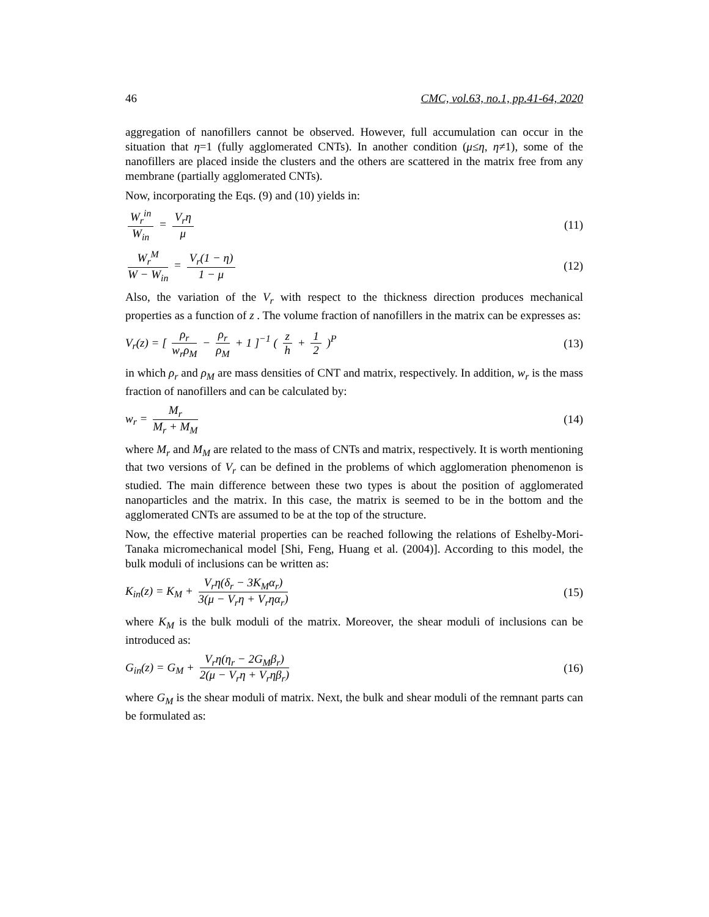46 CMC, vol.63, no.1, pp.41-64, 2020
aggregation of nanofillers cannot be observed. However, full accumulation can occur in the situation that η=1 (fully agglomerated CNTs). In another condition (μ≤η, η≠1), some of the nanofillers are placed inside the clusters and the others are scattered in the matrix free from any membrane (partially agglomerated CNTs).
Now, incorporating the Eqs. (9) and (10) yields in:
W<sub>r</sub><sup>in</sup> W<sub>in</sub> = V<sub>r</sub>η μ (11)
W<sub>r</sub><sup>M</sup> W − W<sub>in</sub> = V<sub>r</sub>(1 − η) 1 − μ (12)
Also, the variation of the V<sub>r</sub> with respect to the thickness direction produces mechanical properties as a function of z . The volume fraction of nanofillers in the matrix can be expresses as:
V<sub>r</sub>(z) = [ ρ<sub>r</sub> w<sub>r</sub>ρ<sub>M</sub> − ρ<sub>r</sub> ρ<sub>M</sub> + 1 ]<sup>−1</sup> ( z h + 1 2 )<sup>P</sup> (13)
in which ρ<sub>r</sub> and ρ<sub>M</sub> are mass densities of CNT and matrix, respectively. In addition, w<sub>r</sub> is the mass fraction of nanofillers and can be calculated by:
w<sub>r</sub> = M<sub>r</sub> M<sub>r</sub> + M<sub>M</sub> (14)
where M<sub>r</sub> and M<sub>M</sub> are related to the mass of CNTs and matrix, respectively. It is worth mentioning that two versions of V<sub>r</sub> can be defined in the problems of which agglomeration phenomenon is studied. The main difference between these two types is about the position of agglomerated nanoparticles and the matrix. In this case, the matrix is seemed to be in the bottom and the agglomerated CNTs are assumed to be at the top of the structure.
Now, the effective material properties can be reached following the relations of Eshelby-Mori-Tanaka micromechanical model [Shi, Feng, Huang et al. (2004)]. According to this model, the bulk moduli of inclusions can be written as:
K<sub>in</sub>(z) = K<sub>M</sub> + V<sub>r</sub>η(δ<sub>r</sub> − 3K<sub>M</sub>α<sub>r</sub>) 3(μ − V<sub>r</sub>η + V<sub>r</sub>ηα<sub>r</sub>) (15)
where K<sub>M</sub> is the bulk moduli of the matrix. Moreover, the shear moduli of inclusions can be introduced as:
G<sub>in</sub>(z) = G<sub>M</sub> + V<sub>r</sub>η(η<sub>r</sub> − 2G<sub>M</sub>β<sub>r</sub>) 2(μ − V<sub>r</sub>η + V<sub>r</sub>ηβ<sub>r</sub>) (16)
where G<sub>M</sub> is the shear moduli of matrix. Next, the bulk and shear moduli of the remnant parts can be formulated as: